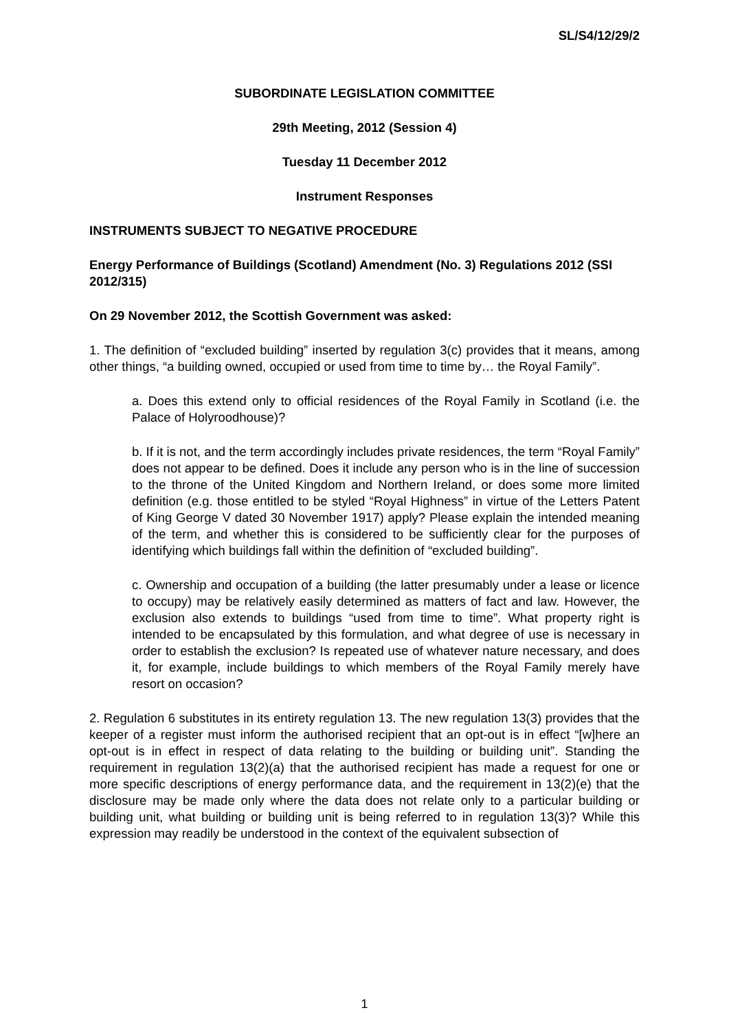SL/S4/12/29/2
SUBORDINATE LEGISLATION COMMITTEE
29th Meeting, 2012 (Session 4)
Tuesday 11 December 2012
Instrument Responses
INSTRUMENTS SUBJECT TO NEGATIVE PROCEDURE
Energy Performance of Buildings (Scotland) Amendment (No. 3) Regulations 2012 (SSI 2012/315)
On 29 November 2012, the Scottish Government was asked:
1. The definition of “excluded building” inserted by regulation 3(c) provides that it means, among other things, “a building owned, occupied or used from time to time by… the Royal Family”.
a. Does this extend only to official residences of the Royal Family in Scotland (i.e. the Palace of Holyroodhouse)?
b. If it is not, and the term accordingly includes private residences, the term “Royal Family” does not appear to be defined. Does it include any person who is in the line of succession to the throne of the United Kingdom and Northern Ireland, or does some more limited definition (e.g. those entitled to be styled “Royal Highness” in virtue of the Letters Patent of King George V dated 30 November 1917) apply? Please explain the intended meaning of the term, and whether this is considered to be sufficiently clear for the purposes of identifying which buildings fall within the definition of “excluded building”.
c. Ownership and occupation of a building (the latter presumably under a lease or licence to occupy) may be relatively easily determined as matters of fact and law. However, the exclusion also extends to buildings “used from time to time”. What property right is intended to be encapsulated by this formulation, and what degree of use is necessary in order to establish the exclusion? Is repeated use of whatever nature necessary, and does it, for example, include buildings to which members of the Royal Family merely have resort on occasion?
2. Regulation 6 substitutes in its entirety regulation 13. The new regulation 13(3) provides that the keeper of a register must inform the authorised recipient that an opt-out is in effect “[w]here an opt-out is in effect in respect of data relating to the building or building unit”. Standing the requirement in regulation 13(2)(a) that the authorised recipient has made a request for one or more specific descriptions of energy performance data, and the requirement in 13(2)(e) that the disclosure may be made only where the data does not relate only to a particular building or building unit, what building or building unit is being referred to in regulation 13(3)? While this expression may readily be understood in the context of the equivalent subsection of
1